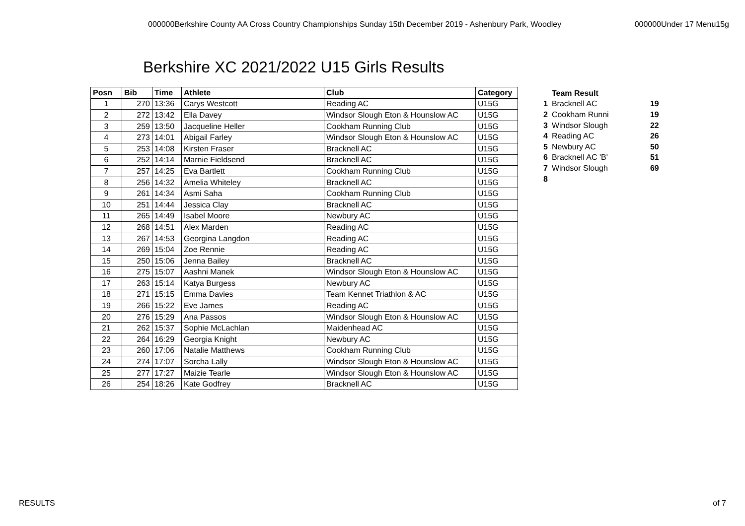000000Berkshire County AA Cross Country Championships Sunday 15th December 2019 - Ashenbury Park, Woodley 000000Under 17 Menu15g
Berkshire XC 2021/2022 U15 Girls Results
| Posn | Bib | Time | Athlete | Club | Category |
| --- | --- | --- | --- | --- | --- |
| 1 | 270 | 13:36 | Carys Westcott | Reading AC | U15G |
| 2 | 272 | 13:42 | Ella Davey | Windsor Slough Eton & Hounslow AC | U15G |
| 3 | 259 | 13:50 | Jacqueline Heller | Cookham Running Club | U15G |
| 4 | 273 | 14:01 | Abigail Farley | Windsor Slough Eton & Hounslow AC | U15G |
| 5 | 253 | 14:08 | Kirsten Fraser | Bracknell AC | U15G |
| 6 | 252 | 14:14 | Marnie Fieldsend | Bracknell AC | U15G |
| 7 | 257 | 14:25 | Eva Bartlett | Cookham Running Club | U15G |
| 8 | 256 | 14:32 | Amelia Whiteley | Bracknell AC | U15G |
| 9 | 261 | 14:34 | Asmi Saha | Cookham Running Club | U15G |
| 10 | 251 | 14:44 | Jessica Clay | Bracknell AC | U15G |
| 11 | 265 | 14:49 | Isabel Moore | Newbury AC | U15G |
| 12 | 268 | 14:51 | Alex Marden | Reading AC | U15G |
| 13 | 267 | 14:53 | Georgina Langdon | Reading AC | U15G |
| 14 | 269 | 15:04 | Zoe Rennie | Reading AC | U15G |
| 15 | 250 | 15:06 | Jenna Bailey | Bracknell AC | U15G |
| 16 | 275 | 15:07 | Aashni Manek | Windsor Slough Eton & Hounslow AC | U15G |
| 17 | 263 | 15:14 | Katya Burgess | Newbury AC | U15G |
| 18 | 271 | 15:15 | Emma Davies | Team Kennet Triathlon & AC | U15G |
| 19 | 266 | 15:22 | Eve James | Reading AC | U15G |
| 20 | 276 | 15:29 | Ana Passos | Windsor Slough Eton & Hounslow AC | U15G |
| 21 | 262 | 15:37 | Sophie McLachlan | Maidenhead AC | U15G |
| 22 | 264 | 16:29 | Georgia Knight | Newbury AC | U15G |
| 23 | 260 | 17:06 | Natalie Matthews | Cookham Running Club | U15G |
| 24 | 274 | 17:07 | Sorcha Lally | Windsor Slough Eton & Hounslow AC | U15G |
| 25 | 277 | 17:27 | Maizie Tearle | Windsor Slough Eton & Hounslow AC | U15G |
| 26 | 254 | 18:26 | Kate Godfrey | Bracknell AC | U15G |
| | Team Result | |
| 1 | Bracknell AC | 19 |
| 2 | Cookham Runni | 19 |
| 3 | Windsor Slough | 22 |
| 4 | Reading AC | 26 |
| 5 | Newbury AC | 50 |
| 6 | Bracknell AC 'B' | 51 |
| 7 | Windsor Slough | 69 |
| 8 | | |
RESULTS of 7